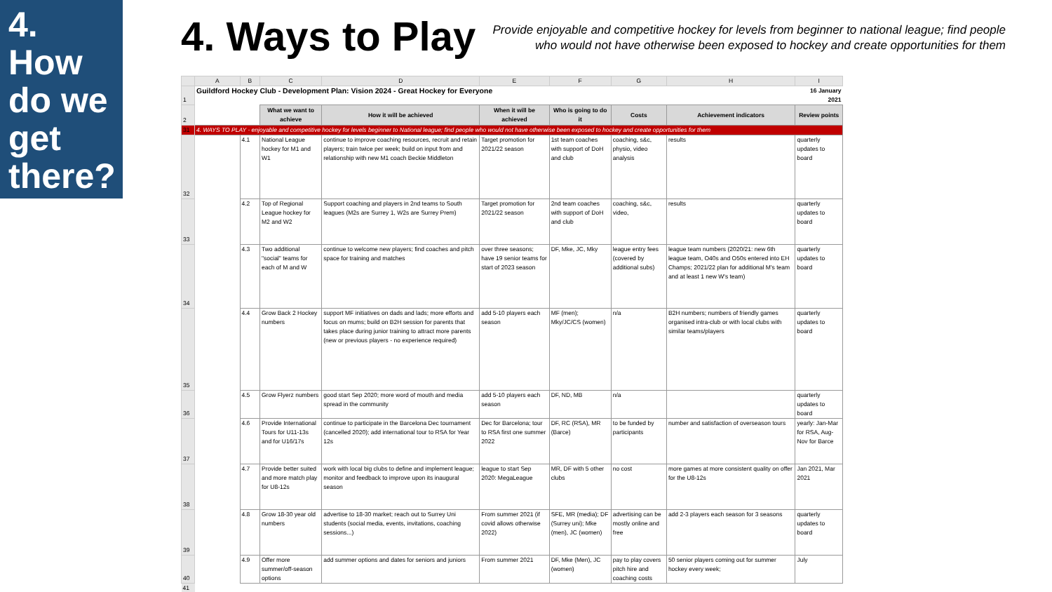4.
How
do we
get
there?
4. Ways to Play
Provide enjoyable and competitive hockey for levels from beginner to national league; find people who would not have otherwise been exposed to hockey and create opportunities for them
| | A | B | C | D | E | F | G | H | I |
| --- | --- | --- | --- | --- | --- | --- | --- | --- | --- |
| 1 | Guildford Hockey Club - Development Plan: Vision 2024 - Great Hockey for Everyone | | | | | | | | 16 January 2021 |
| 2 | | | What we want to achieve | How it will be achieved | When it will be achieved | Who is going to do it | Costs | Achievement indicators | Review points |
| 31 | 4. WAYS TO PLAY - enjoyable and competitive hockey for levels beginner to National league; find people who would not have otherwise been exposed to hockey and create opportunities for them | | | | | | | | |
| 32 | | 4.1 | National League hockey for M1 and W1 | continue to improve coaching resources, recruit and retain players; train twice per week; build on input from and relationship with new M1 coach Beckie Middleton | Target promotion for 2021/22 season | 1st team coaches with support of DoH and club | coaching, s&c, physio, video analysis | results | quarterly updates to board |
| 33 | | 4.2 | Top of Regional League hockey for M2 and W2 | Support coaching and players in 2nd teams to South leagues (M2s are Surrey 1, W2s are Surrey Prem) | Target promotion for 2021/22 season | 2nd team coaches with support of DoH and club | coaching, s&c, video, | results | quarterly updates to board |
| 34 | | 4.3 | Two additional "social" teams for each of M and W | continue to welcome new players; find coaches and pitch space for training and matches | over three seasons; have 19 senior teams for start of 2023 season | DF, Mke, JC, Mky | league entry fees (covered by additional subs) | league team numbers (2020/21: new 6th league team, O40s and O50s entered into EH Champs; 2021/22 plan for additional M's team and at least 1 new W's team) | quarterly updates to board |
| 35 | | 4.4 | Grow Back 2 Hockey numbers | support MF initiatives on dads and lads; more efforts and focus on mums; build on B2H session for parents that takes place during junior training to attract more parents (new or previous players - no experience required) | add 5-10 players each season | MF (men); Mky/JC/CS (women) | n/a | B2H numbers; numbers of friendly games organised intra-club or with local clubs with similar teams/players | quarterly updates to board |
| 36 | | 4.5 | Grow Flyerz numbers | good start Sep 2020; more word of mouth and media spread in the community | add 5-10 players each season | DF, ND, MB | n/a | | quarterly updates to board |
| 37 | | 4.6 | Provide International Tours for U11-13s and for U16/17s | continue to participate in the Barcelona Dec tournament (cancelled 2020); add international tour to RSA for Year 12s | Dec for Barcelona; tour to RSA first one summer 2022 | DF, RC (RSA), MR (Barce) | to be funded by participants | number and satisfaction of overseason tours | yearly: Jan-Mar for RSA, Aug-Nov for Barce |
| 38 | | 4.7 | Provide better suited and more match play for U8-12s | work with local big clubs to define and implement league; monitor and feedback to improve upon its inaugural season | league to start Sep 2020: MegaLeague | MR, DF with 5 other clubs | no cost | more games at more consistent quality on offer for the U8-12s | Jan 2021, Mar 2021 |
| 39 | | 4.8 | Grow 18-30 year old numbers | advertise to 18-30 market; reach out to Surrey Uni students (social media, events, invitations, coaching sessions...) | From summer 2021 (if covid allows otherwise 2022) | SFE, MR (media); DF (Surrey uni); Mke (men), JC (women) | advertising can be mostly online and free | add 2-3 players each season for 3 seasons | quarterly updates to board |
| 40 | | 4.9 | Offer more summer/off-season options | add summer options and dates for seniors and juniors | From summer 2021 | DF, Mke (Men), JC (women) | pay to play covers pitch hire and coaching costs | 50 senior players coming out for summer hockey every week; | July |
| 41 | | | | | | | | | |